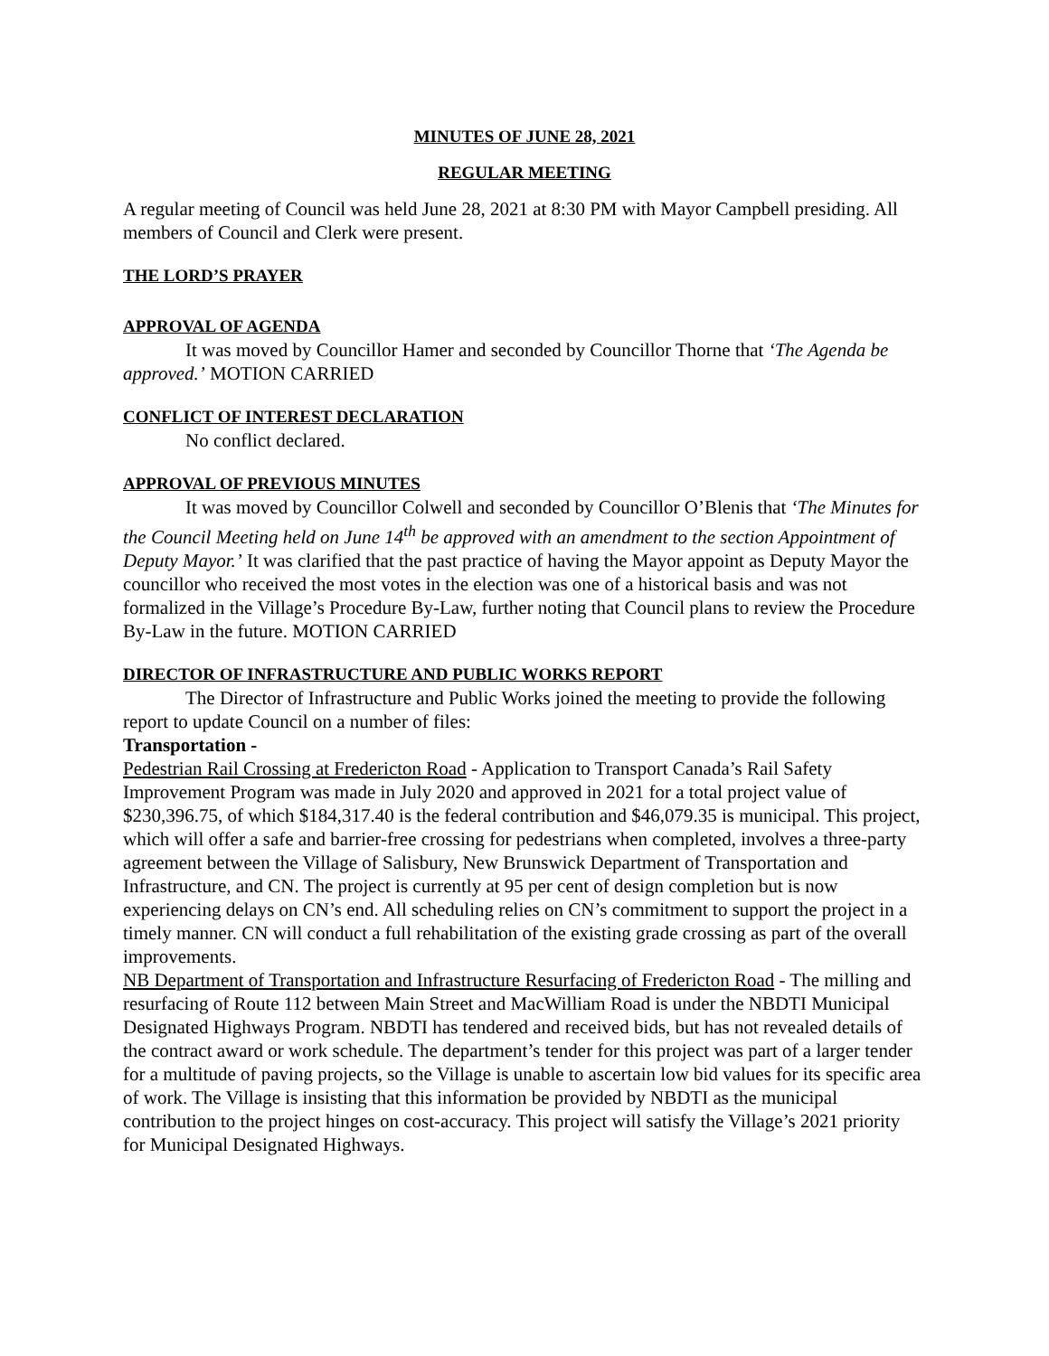MINUTES OF JUNE 28, 2021
REGULAR MEETING
A regular meeting of Council was held June 28, 2021 at 8:30 PM with Mayor Campbell presiding. All members of Council and Clerk were present.
THE LORD’S PRAYER
APPROVAL OF AGENDA
It was moved by Councillor Hamer and seconded by Councillor Thorne that ‘The Agenda be approved.’ MOTION CARRIED
CONFLICT OF INTEREST DECLARATION
No conflict declared.
APPROVAL OF PREVIOUS MINUTES
It was moved by Councillor Colwell and seconded by Councillor O’Blenis that ‘The Minutes for the Council Meeting held on June 14<sup>th</sup> be approved with an amendment to the section Appointment of Deputy Mayor.’ It was clarified that the past practice of having the Mayor appoint as Deputy Mayor the councillor who received the most votes in the election was one of a historical basis and was not formalized in the Village’s Procedure By-Law, further noting that Council plans to review the Procedure By-Law in the future. MOTION CARRIED
DIRECTOR OF INFRASTRUCTURE AND PUBLIC WORKS REPORT
The Director of Infrastructure and Public Works joined the meeting to provide the following report to update Council on a number of files:
Transportation -
Pedestrian Rail Crossing at Fredericton Road - Application to Transport Canada’s Rail Safety Improvement Program was made in July 2020 and approved in 2021 for a total project value of $230,396.75, of which $184,317.40 is the federal contribution and $46,079.35 is municipal. This project, which will offer a safe and barrier-free crossing for pedestrians when completed, involves a three-party agreement between the Village of Salisbury, New Brunswick Department of Transportation and Infrastructure, and CN. The project is currently at 95 per cent of design completion but is now experiencing delays on CN’s end. All scheduling relies on CN’s commitment to support the project in a timely manner. CN will conduct a full rehabilitation of the existing grade crossing as part of the overall improvements.
NB Department of Transportation and Infrastructure Resurfacing of Fredericton Road - The milling and resurfacing of Route 112 between Main Street and MacWilliam Road is under the NBDTI Municipal Designated Highways Program. NBDTI has tendered and received bids, but has not revealed details of the contract award or work schedule. The department’s tender for this project was part of a larger tender for a multitude of paving projects, so the Village is unable to ascertain low bid values for its specific area of work. The Village is insisting that this information be provided by NBDTI as the municipal contribution to the project hinges on cost-accuracy. This project will satisfy the Village’s 2021 priority for Municipal Designated Highways.